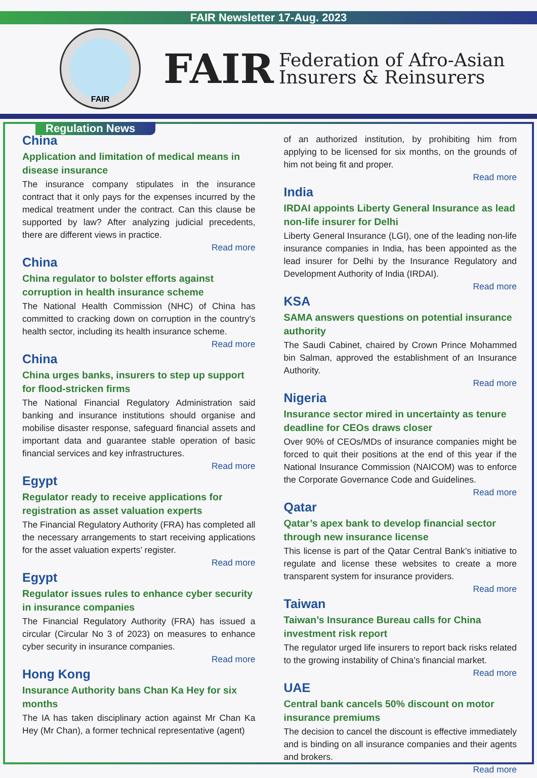FAIR Newsletter 17-Aug. 2023
FAIR
FAIR
Federation of Afro-Asian
Insurers & Reinsurers
Regulation News
China
Application and limitation of medical means in disease insurance
The insurance company stipulates in the insurance contract that it only pays for the expenses incurred by the medical treatment under the contract. Can this clause be supported by law? After analyzing judicial precedents, there are different views in practice.
Read more
China
China regulator to bolster efforts against corruption in health insurance scheme
The National Health Commission (NHC) of China has committed to cracking down on corruption in the country’s health sector, including its health insurance scheme.
Read more
China
China urges banks, insurers to step up support for flood-stricken firms
The National Financial Regulatory Administration said banking and insurance institutions should organise and mobilise disaster response, safeguard financial assets and important data and guarantee stable operation of basic financial services and key infrastructures.
Read more
Egypt
Regulator ready to receive applications for registration as asset valuation experts
The Financial Regulatory Authority (FRA) has completed all the necessary arrangements to start receiving applications for the asset valuation experts’ register.
Read more
Egypt
Regulator issues rules to enhance cyber security in insurance companies
The Financial Regulatory Authority (FRA) has issued a circular (Circular No 3 of 2023) on measures to enhance cyber security in insurance companies.
Read more
Hong Kong
Insurance Authority bans Chan Ka Hey for six months
The IA has taken disciplinary action against Mr Chan Ka Hey (Mr Chan), a former technical representative (agent)
of an authorized institution, by prohibiting him from applying to be licensed for six months, on the grounds of him not being fit and proper.
Read more
India
IRDAI appoints Liberty General Insurance as lead non-life insurer for Delhi
Liberty General Insurance (LGI), one of the leading non-life insurance companies in India, has been appointed as the lead insurer for Delhi by the Insurance Regulatory and Development Authority of India (IRDAI).
Read more
KSA
SAMA answers questions on potential insurance authority
The Saudi Cabinet, chaired by Crown Prince Mohammed bin Salman, approved the establishment of an Insurance Authority.
Read more
Nigeria
Insurance sector mired in uncertainty as tenure deadline for CEOs draws closer
Over 90% of CEOs/MDs of insurance companies might be forced to quit their positions at the end of this year if the National Insurance Commission (NAICOM) was to enforce the Corporate Governance Code and Guidelines.
Read more
Qatar
Qatar’s apex bank to develop financial sector through new insurance license
This license is part of the Qatar Central Bank’s initiative to regulate and license these websites to create a more transparent system for insurance providers.
Read more
Taiwan
Taiwan’s Insurance Bureau calls for China investment risk report
The regulator urged life insurers to report back risks related to the growing instability of China’s financial market.
Read more
UAE
Central bank cancels 50% discount on motor insurance premiums
The decision to cancel the discount is effective immediately and is binding on all insurance companies and their agents and brokers.
Read more